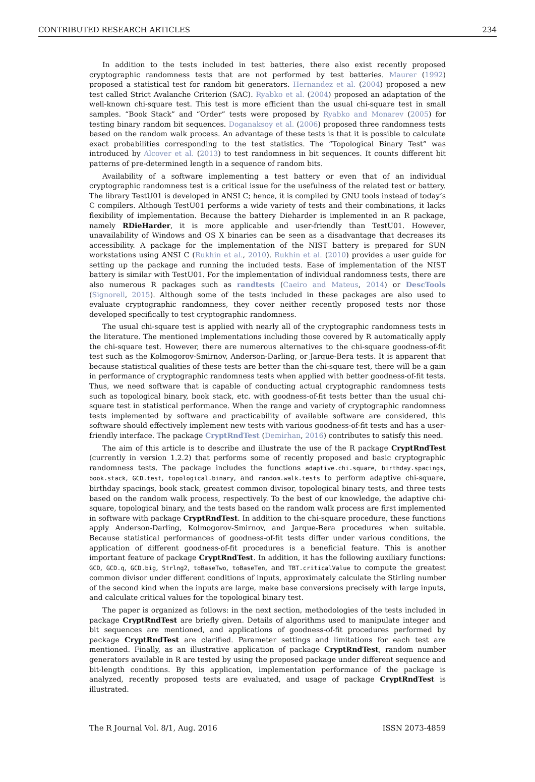CONTRIBUTED RESEARCH ARTICLES 234
In addition to the tests included in test batteries, there also exist recently proposed cryptographic randomness tests that are not performed by test batteries. Maurer (1992) proposed a statistical test for random bit generators. Hernandez et al. (2004) proposed a new test called Strict Avalanche Criterion (SAC). Ryabko et al. (2004) proposed an adaptation of the well-known chi-square test. This test is more efficient than the usual chi-square test in small samples. “Book Stack” and “Order” tests were proposed by Ryabko and Monarev (2005) for testing binary random bit sequences. Doganaksoy et al. (2006) proposed three randomness tests based on the random walk process. An advantage of these tests is that it is possible to calculate exact probabilities corresponding to the test statistics. The “Topological Binary Test” was introduced by Alcover et al. (2013) to test randomness in bit sequences. It counts different bit patterns of pre-determined length in a sequence of random bits.
Availability of a software implementing a test battery or even that of an individual cryptographic randomness test is a critical issue for the usefulness of the related test or battery. The library TestU01 is developed in ANSI C; hence, it is compiled by GNU tools instead of today’s C compilers. Although TestU01 performs a wide variety of tests and their combinations, it lacks flexibility of implementation. Because the battery Dieharder is implemented in an R package, namely RDieHarder, it is more applicable and user-friendly than TestU01. However, unavailability of Windows and OS X binaries can be seen as a disadvantage that decreases its accessibility. A package for the implementation of the NIST battery is prepared for SUN workstations using ANSI C (Rukhin et al., 2010). Rukhin et al. (2010) provides a user guide for setting up the package and running the included tests. Ease of implementation of the NIST battery is similar with TestU01. For the implementation of individual randomness tests, there are also numerous R packages such as randtests (Caeiro and Mateus, 2014) or DescTools (Signorell, 2015). Although some of the tests included in these packages are also used to evaluate cryptographic randomness, they cover neither recently proposed tests nor those developed specifically to test cryptographic randomness.
The usual chi-square test is applied with nearly all of the cryptographic randomness tests in the literature. The mentioned implementations including those covered by R automatically apply the chi-square test. However, there are numerous alternatives to the chi-square goodness-of-fit test such as the Kolmogorov-Smirnov, Anderson-Darling, or Jarque-Bera tests. It is apparent that because statistical qualities of these tests are better than the chi-square test, there will be a gain in performance of cryptographic randomness tests when applied with better goodness-of-fit tests. Thus, we need software that is capable of conducting actual cryptographic randomness tests such as topological binary, book stack, etc. with goodness-of-fit tests better than the usual chi-square test in statistical performance. When the range and variety of cryptographic randomness tests implemented by software and practicability of available software are considered, this software should effectively implement new tests with various goodness-of-fit tests and has a user-friendly interface. The package CryptRndTest (Demirhan, 2016) contributes to satisfy this need.
The aim of this article is to describe and illustrate the use of the R package CryptRndTest (currently in version 1.2.2) that performs some of recently proposed and basic cryptographic randomness tests. The package includes the functions adaptive.chi.square, birthday.spacings, book.stack, GCD.test, topological.binary, and random.walk.tests to perform adaptive chi-square, birthday spacings, book stack, greatest common divisor, topological binary tests, and three tests based on the random walk process, respectively. To the best of our knowledge, the adaptive chi-square, topological binary, and the tests based on the random walk process are first implemented in software with package CryptRndTest. In addition to the chi-square procedure, these functions apply Anderson-Darling, Kolmogorov-Smirnov, and Jarque-Bera procedures when suitable. Because statistical performances of goodness-of-fit tests differ under various conditions, the application of different goodness-of-fit procedures is a beneficial feature. This is another important feature of package CryptRndTest. In addition, it has the following auxiliary functions: GCD, GCD.q, GCD.big, Strlng2, toBaseTwo, toBaseTen, and TBT.criticalValue to compute the greatest common divisor under different conditions of inputs, approximately calculate the Stirling number of the second kind when the inputs are large, make base conversions precisely with large inputs, and calculate critical values for the topological binary test.
The paper is organized as follows: in the next section, methodologies of the tests included in package CryptRndTest are briefly given. Details of algorithms used to manipulate integer and bit sequences are mentioned, and applications of goodness-of-fit procedures performed by package CryptRndTest are clarified. Parameter settings and limitations for each test are mentioned. Finally, as an illustrative application of package CryptRndTest, random number generators available in R are tested by using the proposed package under different sequence and bit-length conditions. By this application, implementation performance of the package is analyzed, recently proposed tests are evaluated, and usage of package CryptRndTest is illustrated.
The R Journal Vol. 8/1, Aug. 2016 ISSN 2073-4859